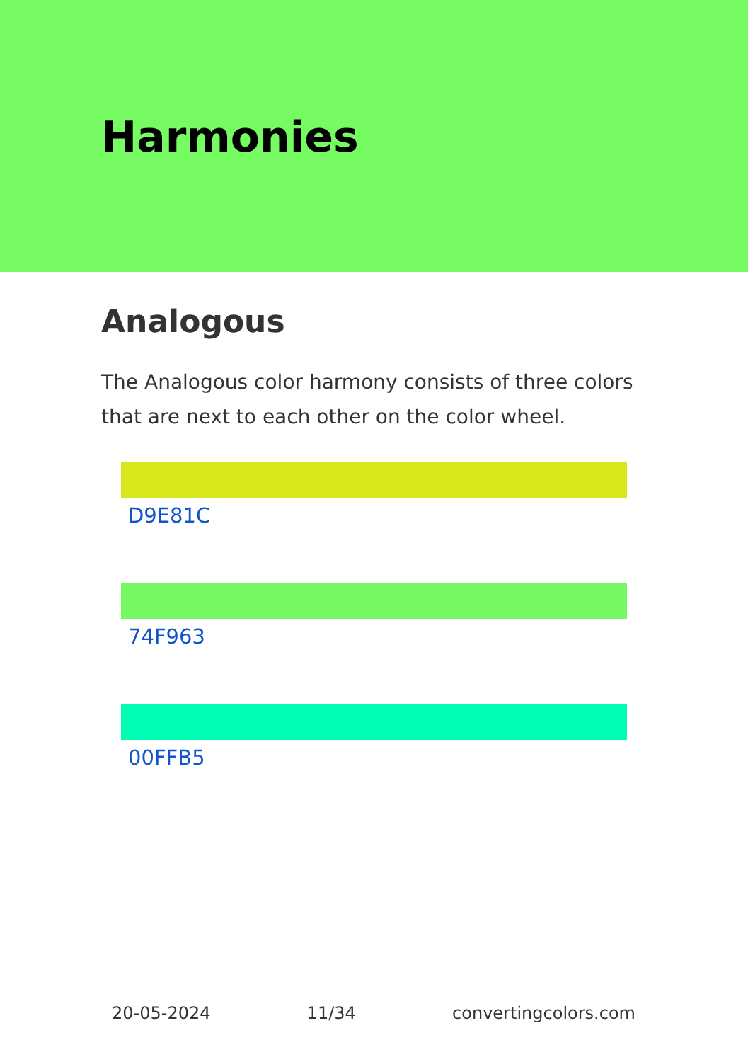Harmonies
Analogous
The Analogous color harmony consists of three colors that are next to each other on the color wheel.
D9E81C
74F963
00FFB5
20-05-2024 11/34 convertingcolors.com